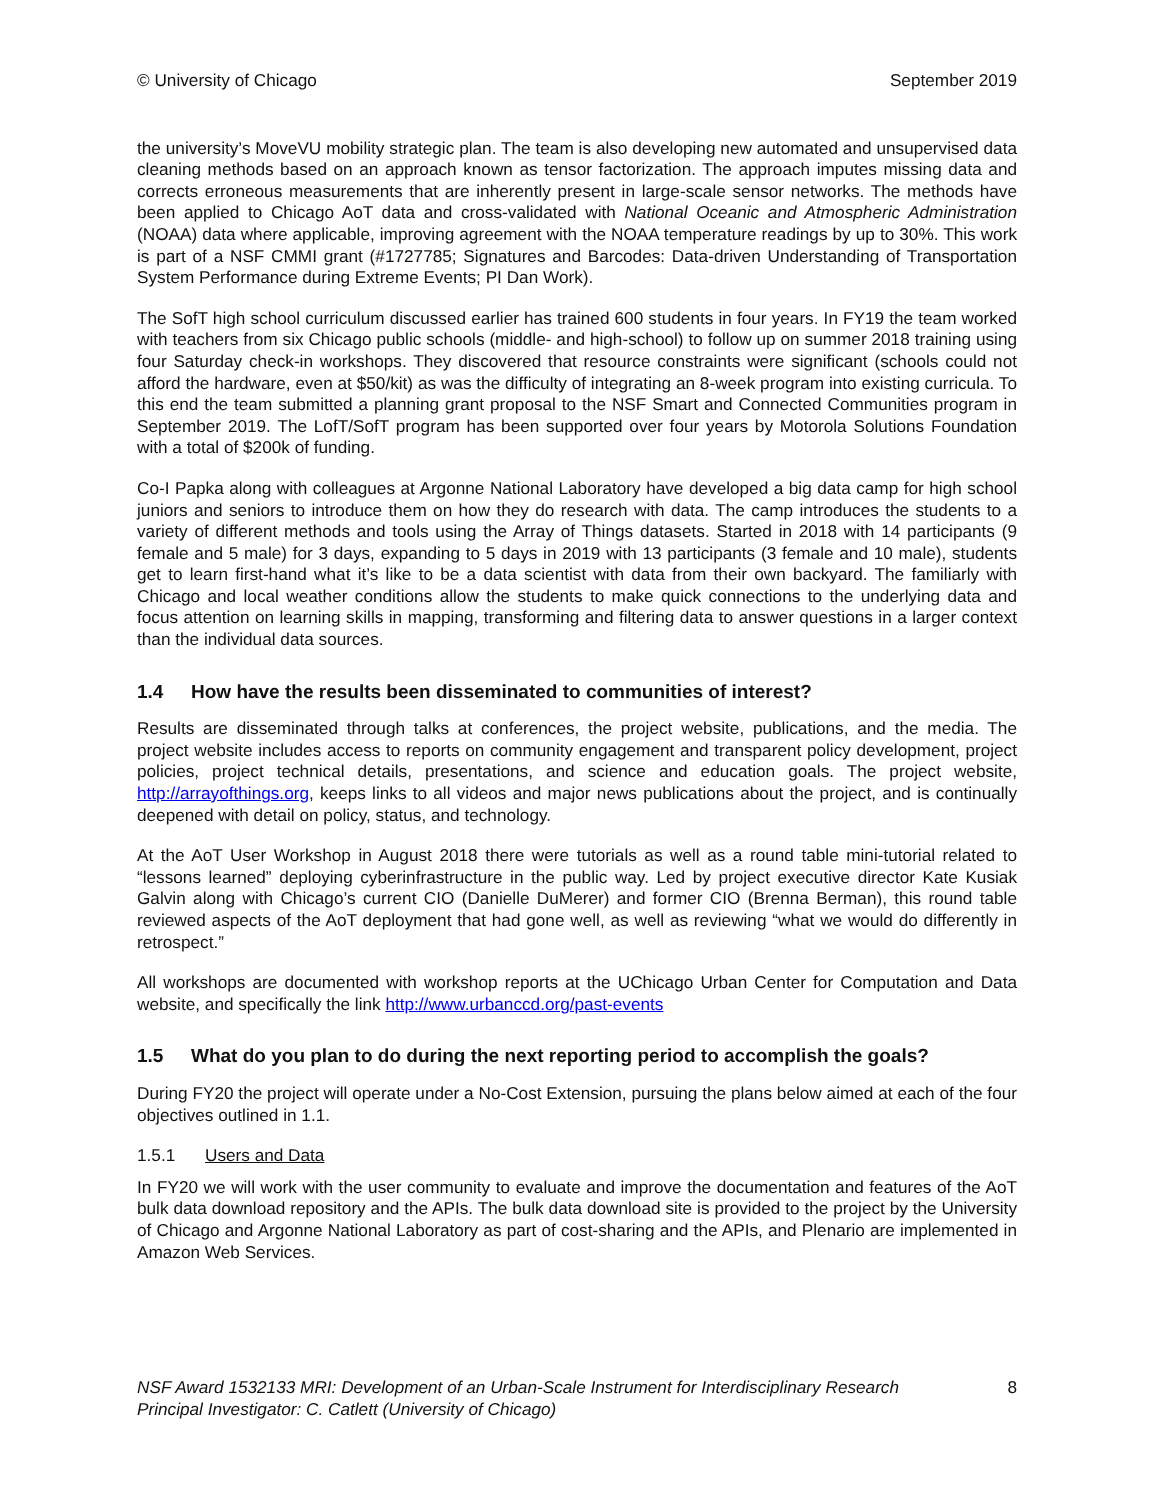© University of Chicago September 2019
the university’s MoveVU mobility strategic plan. The team is also developing new automated and unsupervised data cleaning methods based on an approach known as tensor factorization. The approach imputes missing data and corrects erroneous measurements that are inherently present in large-scale sensor networks. The methods have been applied to Chicago AoT data and cross-validated with National Oceanic and Atmospheric Administration (NOAA) data where applicable, improving agreement with the NOAA temperature readings by up to 30%. This work is part of a NSF CMMI grant (#1727785; Signatures and Barcodes: Data-driven Understanding of Transportation System Performance during Extreme Events; PI Dan Work).
The SofT high school curriculum discussed earlier has trained 600 students in four years. In FY19 the team worked with teachers from six Chicago public schools (middle- and high-school) to follow up on summer 2018 training using four Saturday check-in workshops. They discovered that resource constraints were significant (schools could not afford the hardware, even at $50/kit) as was the difficulty of integrating an 8-week program into existing curricula. To this end the team submitted a planning grant proposal to the NSF Smart and Connected Communities program in September 2019. The LofT/SofT program has been supported over four years by Motorola Solutions Foundation with a total of $200k of funding.
Co-I Papka along with colleagues at Argonne National Laboratory have developed a big data camp for high school juniors and seniors to introduce them on how they do research with data. The camp introduces the students to a variety of different methods and tools using the Array of Things datasets. Started in 2018 with 14 participants (9 female and 5 male) for 3 days, expanding to 5 days in 2019 with 13 participants (3 female and 10 male), students get to learn first-hand what it’s like to be a data scientist with data from their own backyard. The familiarly with Chicago and local weather conditions allow the students to make quick connections to the underlying data and focus attention on learning skills in mapping, transforming and filtering data to answer questions in a larger context than the individual data sources.
1.4 How have the results been disseminated to communities of interest?
Results are disseminated through talks at conferences, the project website, publications, and the media. The project website includes access to reports on community engagement and transparent policy development, project policies, project technical details, presentations, and science and education goals. The project website, http://arrayofthings.org, keeps links to all videos and major news publications about the project, and is continually deepened with detail on policy, status, and technology.
At the AoT User Workshop in August 2018 there were tutorials as well as a round table mini-tutorial related to “lessons learned” deploying cyberinfrastructure in the public way. Led by project executive director Kate Kusiak Galvin along with Chicago’s current CIO (Danielle DuMerer) and former CIO (Brenna Berman), this round table reviewed aspects of the AoT deployment that had gone well, as well as reviewing “what we would do differently in retrospect.”
All workshops are documented with workshop reports at the UChicago Urban Center for Computation and Data website, and specifically the link http://www.urbanccd.org/past-events
1.5 What do you plan to do during the next reporting period to accomplish the goals?
During FY20 the project will operate under a No-Cost Extension, pursuing the plans below aimed at each of the four objectives outlined in 1.1.
1.5.1 Users and Data
In FY20 we will work with the user community to evaluate and improve the documentation and features of the AoT bulk data download repository and the APIs. The bulk data download site is provided to the project by the University of Chicago and Argonne National Laboratory as part of cost-sharing and the APIs, and Plenario are implemented in Amazon Web Services.
NSF Award 1532133 MRI: Development of an Urban-Scale Instrument for Interdisciplinary Research
Principal Investigator: C. Catlett (University of Chicago)
8